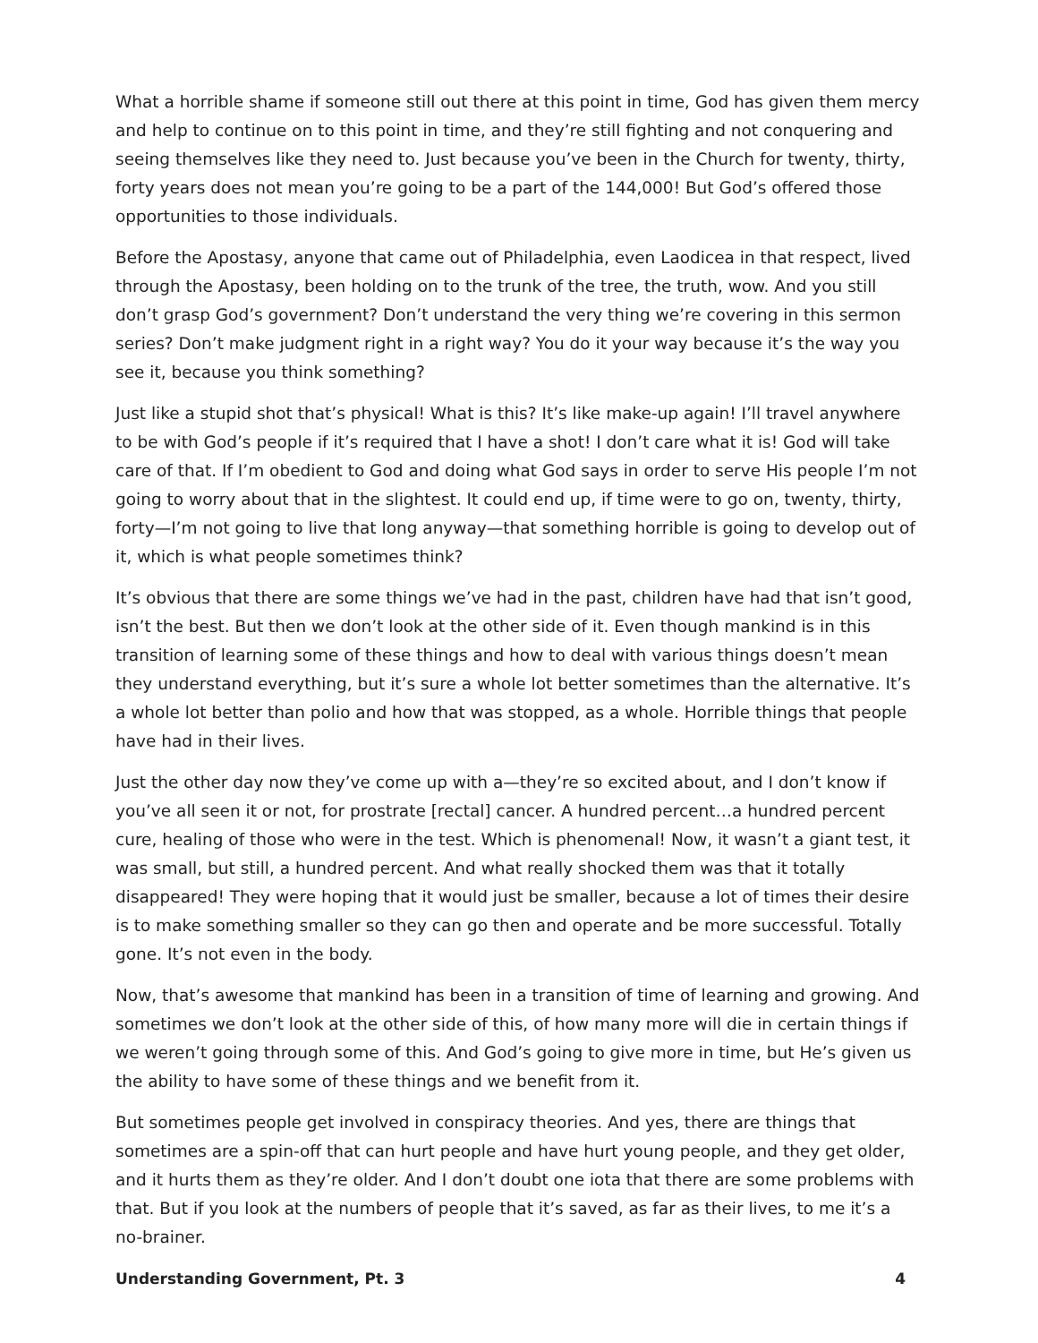What a horrible shame if someone still out there at this point in time, God has given them mercy and help to continue on to this point in time, and they’re still fighting and not conquering and seeing themselves like they need to. Just because you’ve been in the Church for twenty, thirty, forty years does not mean you’re going to be a part of the 144,000! But God’s offered those opportunities to those individuals.
Before the Apostasy, anyone that came out of Philadelphia, even Laodicea in that respect, lived through the Apostasy, been holding on to the trunk of the tree, the truth, wow. And you still don’t grasp God’s government? Don’t understand the very thing we’re covering in this sermon series? Don’t make judgment right in a right way? You do it your way because it’s the way you see it, because you think something?
Just like a stupid shot that’s physical! What is this? It’s like make-up again! I’ll travel anywhere to be with God’s people if it’s required that I have a shot! I don’t care what it is! God will take care of that. If I’m obedient to God and doing what God says in order to serve His people I’m not going to worry about that in the slightest. It could end up, if time were to go on, twenty, thirty, forty—I’m not going to live that long anyway—that something horrible is going to develop out of it, which is what people sometimes think?
It’s obvious that there are some things we’ve had in the past, children have had that isn’t good, isn’t the best. But then we don’t look at the other side of it. Even though mankind is in this transition of learning some of these things and how to deal with various things doesn’t mean they understand everything, but it’s sure a whole lot better sometimes than the alternative. It’s a whole lot better than polio and how that was stopped, as a whole. Horrible things that people have had in their lives.
Just the other day now they’ve come up with a—they’re so excited about, and I don’t know if you’ve all seen it or not, for prostrate [rectal] cancer. A hundred percent…a hundred percent cure, healing of those who were in the test. Which is phenomenal! Now, it wasn’t a giant test, it was small, but still, a hundred percent. And what really shocked them was that it totally disappeared! They were hoping that it would just be smaller, because a lot of times their desire is to make something smaller so they can go then and operate and be more successful. Totally gone. It’s not even in the body.
Now, that’s awesome that mankind has been in a transition of time of learning and growing. And sometimes we don’t look at the other side of this, of how many more will die in certain things if we weren’t going through some of this. And God’s going to give more in time, but He’s given us the ability to have some of these things and we benefit from it.
But sometimes people get involved in conspiracy theories. And yes, there are things that sometimes are a spin-off that can hurt people and have hurt young people, and they get older, and it hurts them as they’re older. And I don’t doubt one iota that there are some problems with that. But if you look at the numbers of people that it’s saved, as far as their lives, to me it’s a no-brainer.
Understanding Government, Pt. 3 4